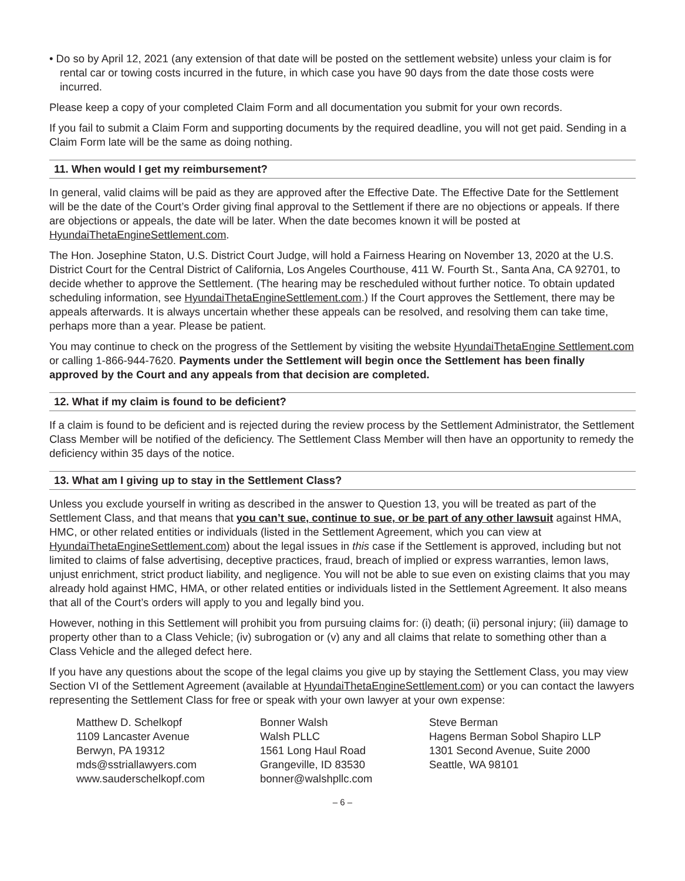• Do so by April 12, 2021 (any extension of that date will be posted on the settlement website) unless your claim is for rental car or towing costs incurred in the future, in which case you have 90 days from the date those costs were incurred.
Please keep a copy of your completed Claim Form and all documentation you submit for your own records.
If you fail to submit a Claim Form and supporting documents by the required deadline, you will not get paid. Sending in a Claim Form late will be the same as doing nothing.
11. When would I get my reimbursement?
In general, valid claims will be paid as they are approved after the Effective Date. The Effective Date for the Settlement will be the date of the Court’s Order giving final approval to the Settlement if there are no objections or appeals. If there are objections or appeals, the date will be later. When the date becomes known it will be posted at HyundaiThetaEngineSettlement.com.
The Hon. Josephine Staton, U.S. District Court Judge, will hold a Fairness Hearing on November 13, 2020 at the U.S. District Court for the Central District of California, Los Angeles Courthouse, 411 W. Fourth St., Santa Ana, CA 92701, to decide whether to approve the Settlement. (The hearing may be rescheduled without further notice. To obtain updated scheduling information, see HyundaiThetaEngineSettlement.com.) If the Court approves the Settlement, there may be appeals afterwards. It is always uncertain whether these appeals can be resolved, and resolving them can take time, perhaps more than a year. Please be patient.
You may continue to check on the progress of the Settlement by visiting the website HyundaiThetaEngine Settlement.com or calling 1-866-944-7620. Payments under the Settlement will begin once the Settlement has been finally approved by the Court and any appeals from that decision are completed.
12. What if my claim is found to be deficient?
If a claim is found to be deficient and is rejected during the review process by the Settlement Administrator, the Settlement Class Member will be notified of the deficiency. The Settlement Class Member will then have an opportunity to remedy the deficiency within 35 days of the notice.
13. What am I giving up to stay in the Settlement Class?
Unless you exclude yourself in writing as described in the answer to Question 13, you will be treated as part of the Settlement Class, and that means that you can’t sue, continue to sue, or be part of any other lawsuit against HMA, HMC, or other related entities or individuals (listed in the Settlement Agreement, which you can view at HyundaiThetaEngineSettlement.com) about the legal issues in this case if the Settlement is approved, including but not limited to claims of false advertising, deceptive practices, fraud, breach of implied or express warranties, lemon laws, unjust enrichment, strict product liability, and negligence. You will not be able to sue even on existing claims that you may already hold against HMC, HMA, or other related entities or individuals listed in the Settlement Agreement. It also means that all of the Court’s orders will apply to you and legally bind you.
However, nothing in this Settlement will prohibit you from pursuing claims for: (i) death; (ii) personal injury; (iii) damage to property other than to a Class Vehicle; (iv) subrogation or (v) any and all claims that relate to something other than a Class Vehicle and the alleged defect here.
If you have any questions about the scope of the legal claims you give up by staying the Settlement Class, you may view Section VI of the Settlement Agreement (available at HyundaiThetaEngineSettlement.com) or you can contact the lawyers representing the Settlement Class for free or speak with your own lawyer at your own expense:
Matthew D. Schelkopf
1109 Lancaster Avenue
Berwyn, PA 19312
mds@sstriallawyers.com
www.sauderschelkopf.com
Bonner Walsh
Walsh PLLC
1561 Long Haul Road
Grangeville, ID 83530
bonner@walshpllc.com
Steve Berman
Hagens Berman Sobol Shapiro LLP
1301 Second Avenue, Suite 2000
Seattle, WA 98101
– 6 –